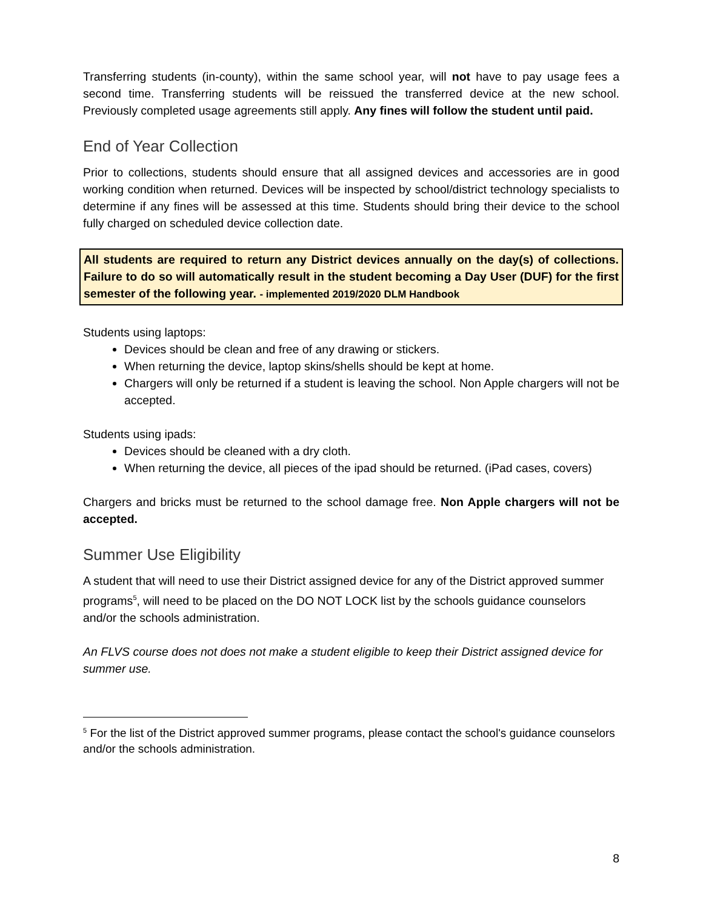Transferring students (in-county), within the same school year, will not have to pay usage fees a second time. Transferring students will be reissued the transferred device at the new school. Previously completed usage agreements still apply. Any fines will follow the student until paid.
End of Year Collection
Prior to collections, students should ensure that all assigned devices and accessories are in good working condition when returned. Devices will be inspected by school/district technology specialists to determine if any fines will be assessed at this time. Students should bring their device to the school fully charged on scheduled device collection date.
All students are required to return any District devices annually on the day(s) of collections. Failure to do so will automatically result in the student becoming a Day User (DUF) for the first semester of the following year. - implemented 2019/2020 DLM Handbook
Students using laptops:
Devices should be clean and free of any drawing or stickers.
When returning the device, laptop skins/shells should be kept at home.
Chargers will only be returned if a student is leaving the school. Non Apple chargers will not be accepted.
Students using ipads:
Devices should be cleaned with a dry cloth.
When returning the device, all pieces of the ipad should be returned. (iPad cases, covers)
Chargers and bricks must be returned to the school damage free. Non Apple chargers will not be accepted.
Summer Use Eligibility
A student that will need to use their District assigned device for any of the District approved summer programs<sup>5</sup>, will need to be placed on the DO NOT LOCK list by the schools guidance counselors and/or the schools administration.
An FLVS course does not does not make a student eligible to keep their District assigned device for summer use.
<sup>5</sup> For the list of the District approved summer programs, please contact the school's guidance counselors and/or the schools administration.
8